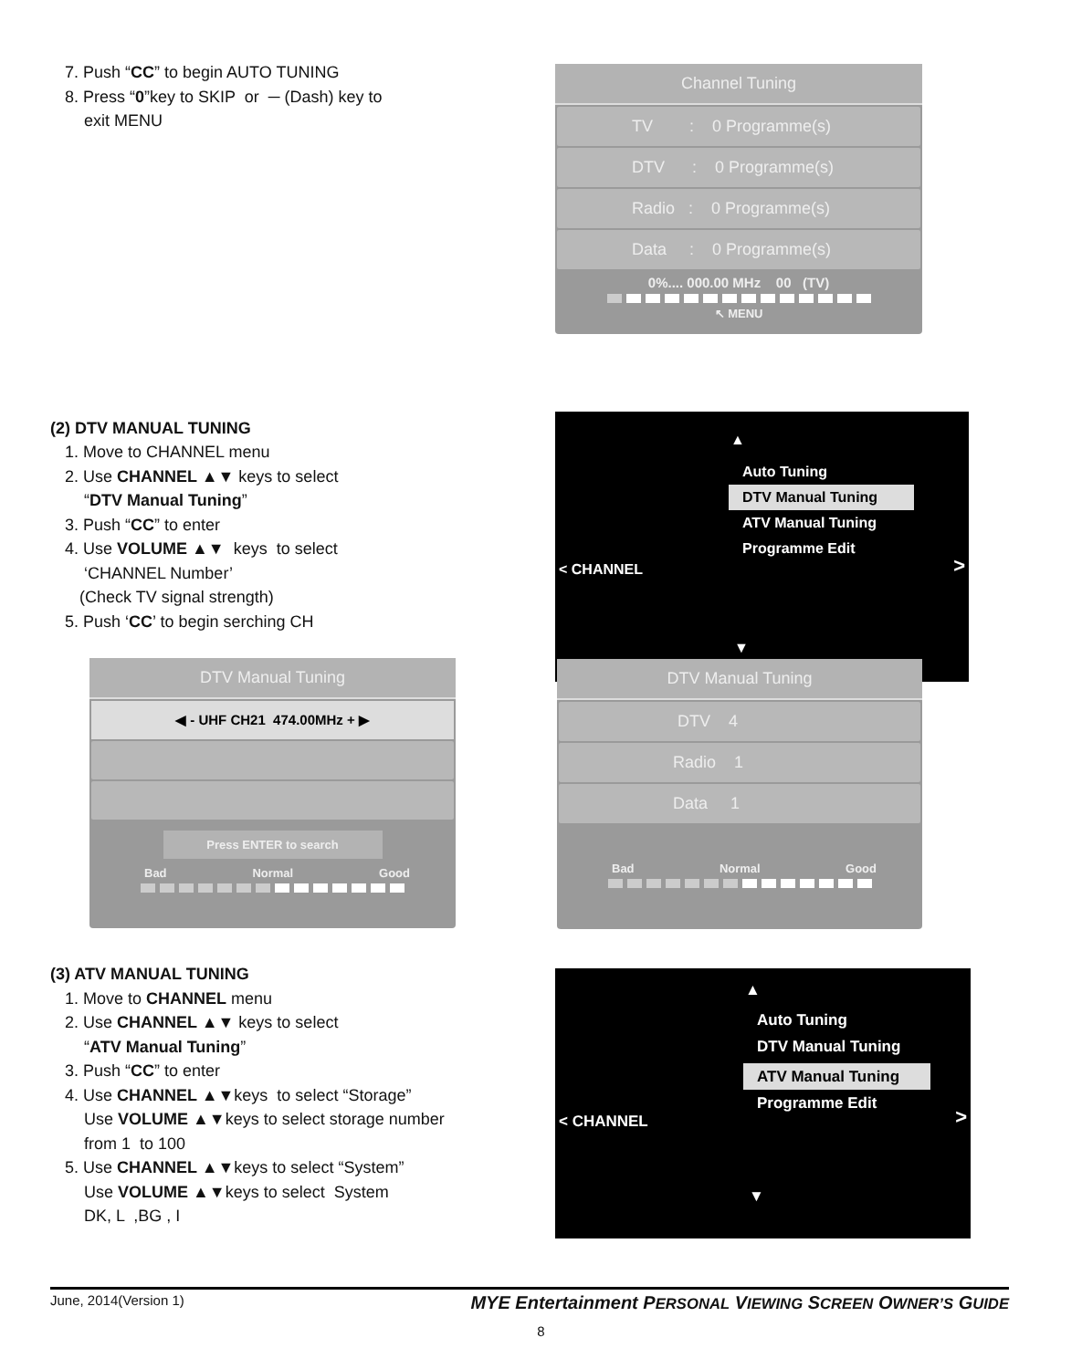7. Push “CC” to begin AUTO TUNING
8. Press “0”key to SKIP or ─ (Dash) key to
exit MENU
Channel Tuning
TV : 0 Programme(s)
DTV : 0 Programme(s)
Radio : 0 Programme(s)
Data : 0 Programme(s)
0%.... 000.00 MHz 00 (TV)
↖ MENU
(2) DTV MANUAL TUNING
1. Move to CHANNEL menu
2. Use CHANNEL ▲▼ keys to select
“DTV Manual Tuning”
3. Push “CC” to enter
4. Use VOLUME ▲▼ keys to select
‘CHANNEL Number’
(Check TV signal strength)
5. Push ‘CC’ to begin serching CH
▲
Auto Tuning
DTV Manual Tuning
ATV Manual Tuning
Programme Edit
< CHANNEL >
▼
DTV Manual Tuning
◀ - UHF CH21 474.00MHz + ▶
Press ENTER to search
Bad Normal Good
DTV Manual Tuning
DTV 4
Radio 1
Data 1
Bad Normal Good
(3) ATV MANUAL TUNING
1. Move to CHANNEL menu
2. Use CHANNEL ▲▼ keys to select
“ATV Manual Tuning”
3. Push “CC” to enter
4. Use CHANNEL ▲▼keys to select “Storage”
Use VOLUME ▲▼keys to select storage number
from 1 to 100
5. Use CHANNEL ▲▼keys to select “System”
Use VOLUME ▲▼keys to select System
DK, L ,BG , I
▲
Auto Tuning
DTV Manual Tuning
ATV Manual Tuning
Programme Edit
< CHANNEL >
▼
June, 2014(Version 1) MYE Entertainment PERSONAL VIEWING SCREEN OWNER’S GUIDE
8